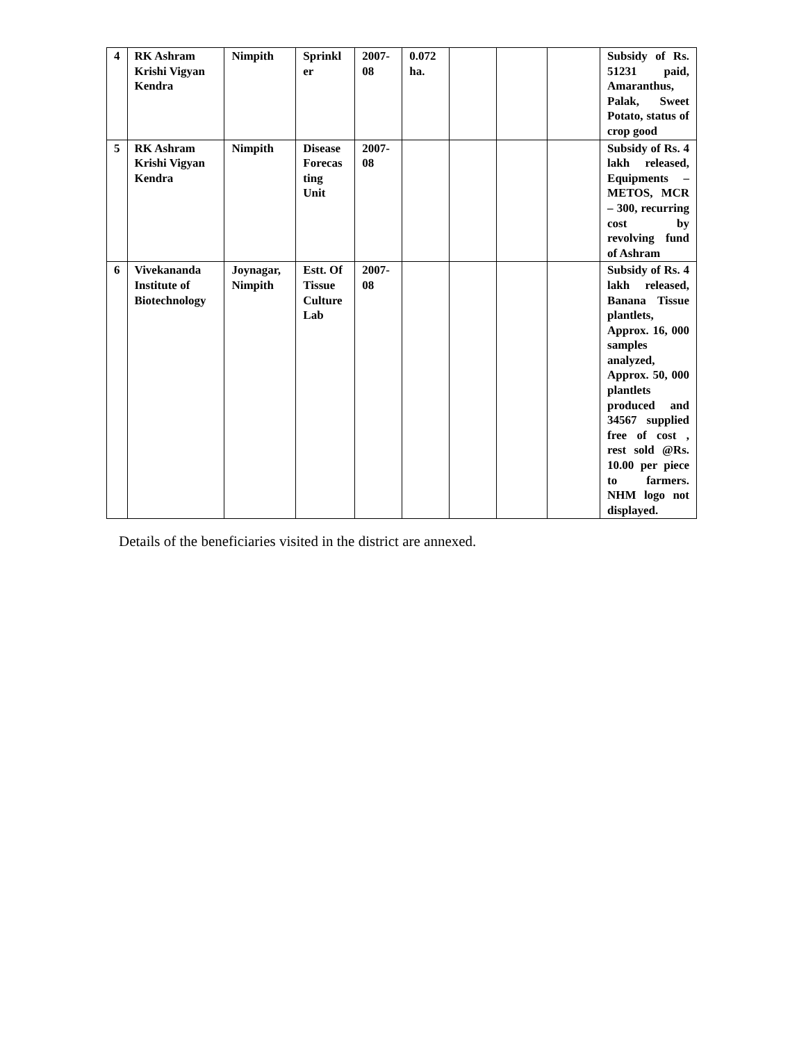| 4 | RK Ashram Krishi Vigyan Kendra | Nimpith | Sprinkl er | 2007-08 | 0.072 ha. | | | | Subsidy of Rs. 51231 paid, Amaranthus, Palak, Sweet Potato, status of crop good |
| 5 | RK Ashram Krishi Vigyan Kendra | Nimpith | Disease Forecas ting Unit | 2007-08 | | | | | Subsidy of Rs. 4 lakh released, Equipments – METOS, MCR – 300, recurring cost by revolving fund of Ashram |
| 6 | Vivekananda Institute of Biotechnology | Joynagar, Nimpith | Estt. Of Tissue Culture Lab | 2007-08 | | | | | Subsidy of Rs. 4 lakh released, Banana Tissue plantlets, Approx. 16, 000 samples analyzed, Approx. 50, 000 plantlets produced and 34567 supplied free of cost , rest sold @Rs. 10.00 per piece to farmers. NHM logo not displayed. |
Details of the beneficiaries visited in the district are annexed.